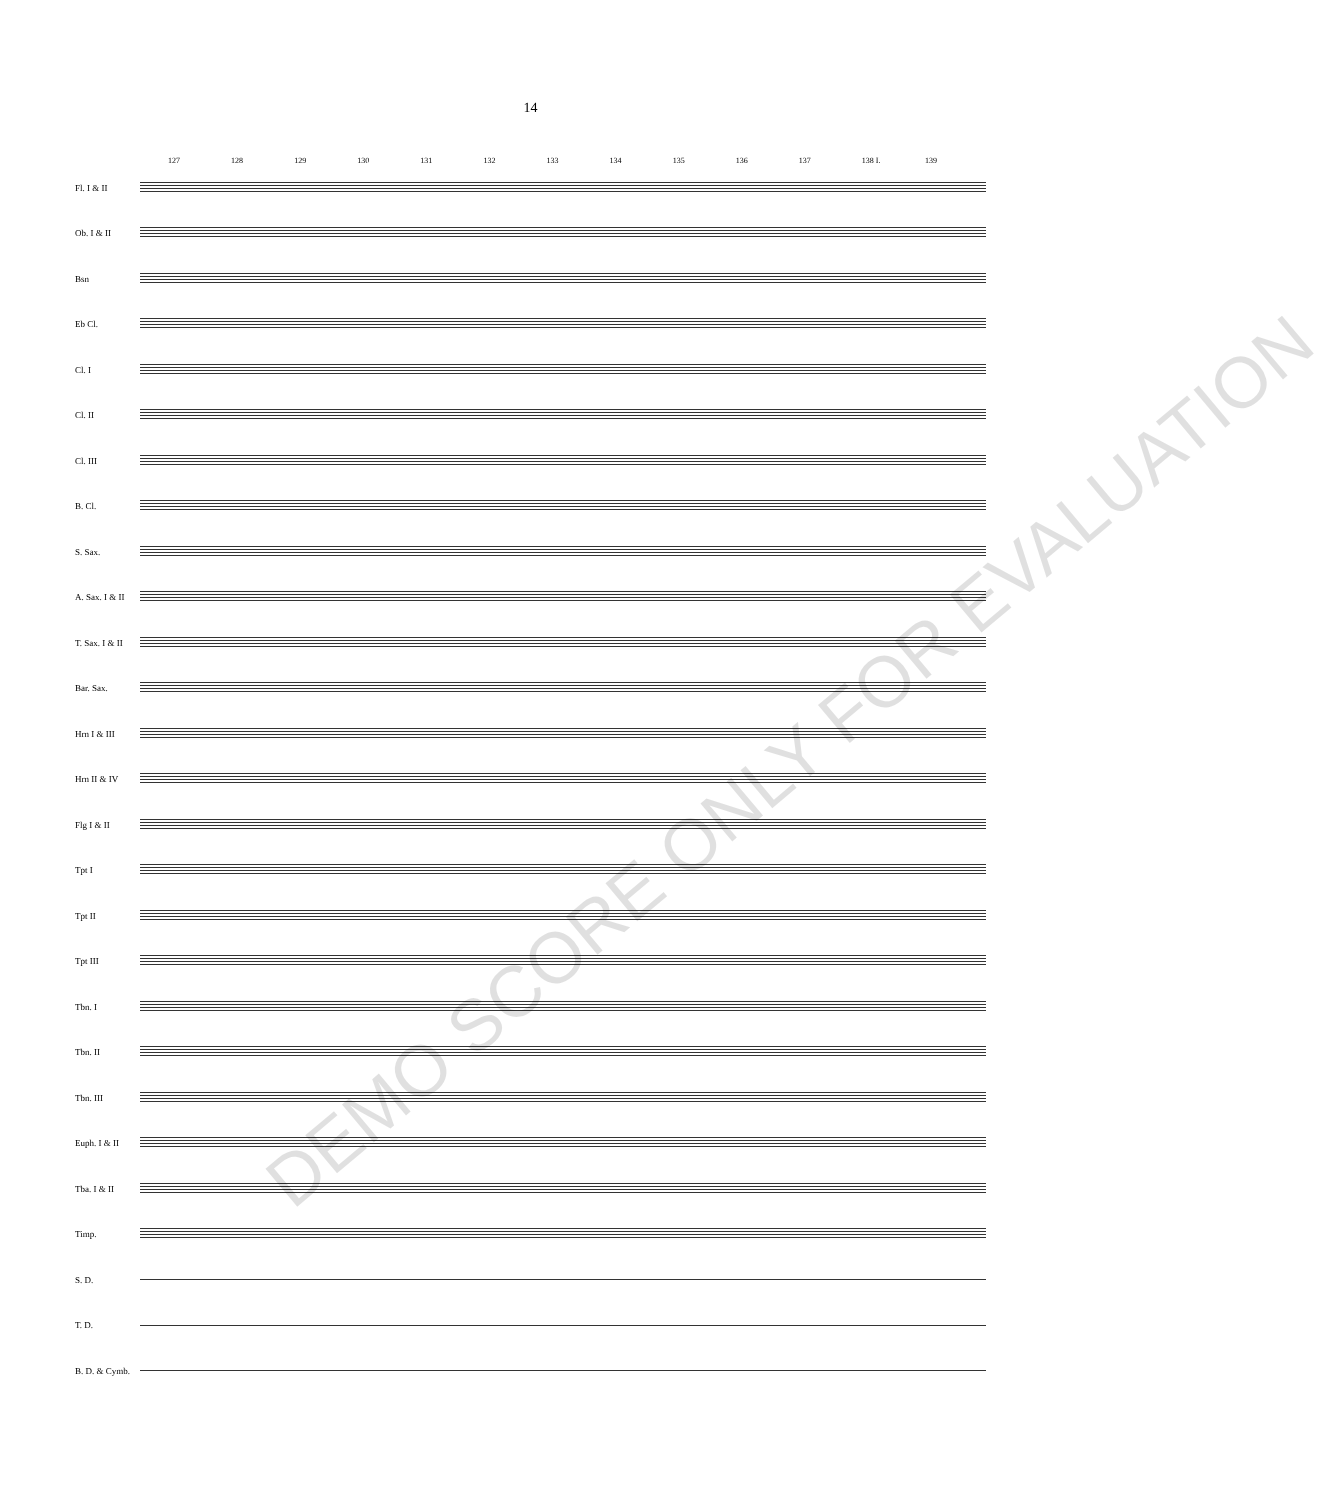14
127 128 129 130 131 132 133 134 135 136 137 138 I. 139
Fl. I & II
Ob. I & II
Bsn
Eb Cl.
Cl. I
Cl. II
Cl. III
B. Cl.
S. Sax.
A. Sax. I & II
T. Sax. I & II
Bar. Sax.
Hrn I & III
Hrn II & IV
Flg I & II
Tpt I
Tpt II
Tpt III
Tbn. I
Tbn. II
Tbn. III
Euph. I & II
Tba. I & II
Timp.
S. D.
T. D.
B. D. & Cymb.
DEMO SCORE ONLY FOR EVALUATION